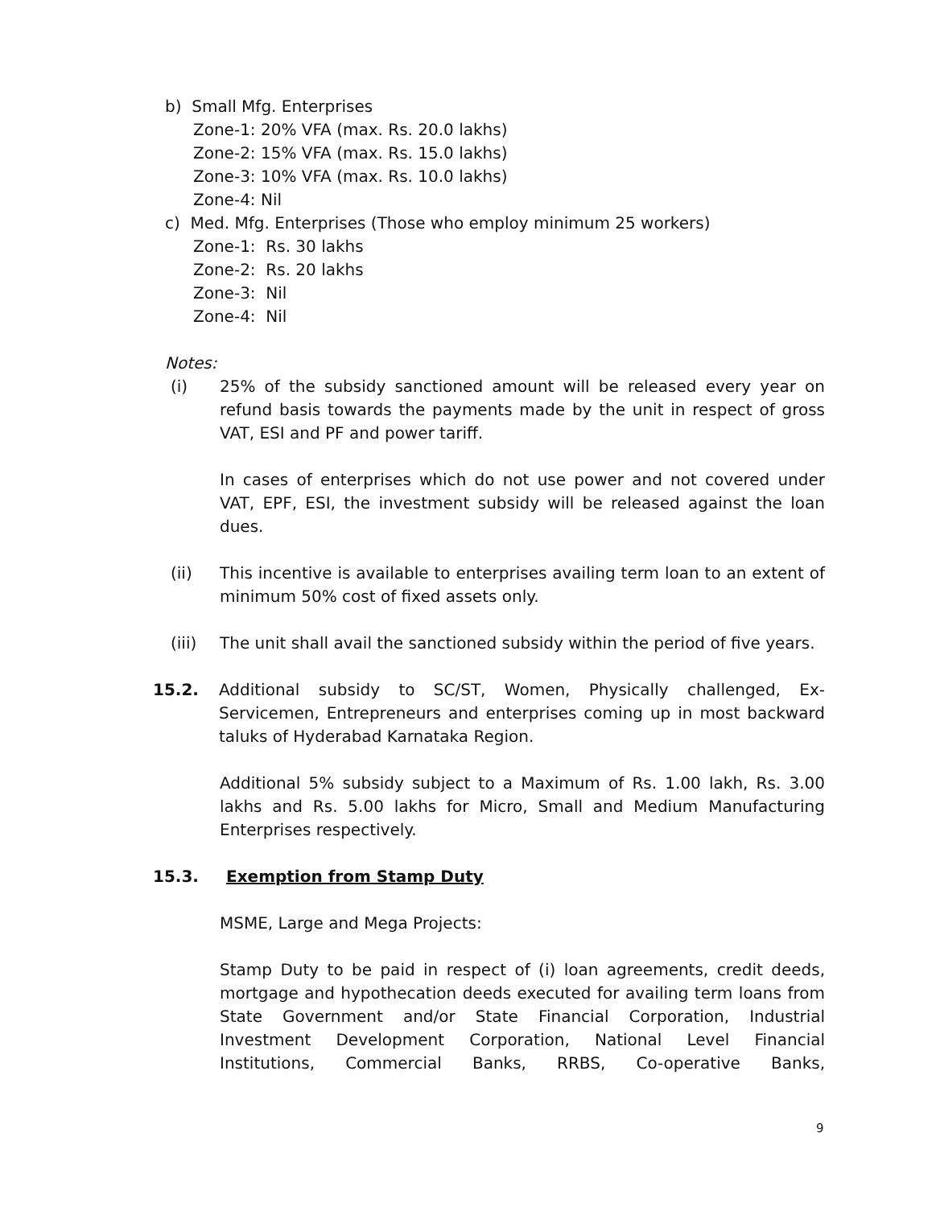b) Small Mfg. Enterprises
Zone-1: 20% VFA (max. Rs. 20.0 lakhs)
Zone-2: 15% VFA (max. Rs. 15.0 lakhs)
Zone-3: 10% VFA (max. Rs. 10.0 lakhs)
Zone-4: Nil
c) Med. Mfg. Enterprises (Those who employ minimum 25 workers)
Zone-1: Rs. 30 lakhs
Zone-2: Rs. 20 lakhs
Zone-3: Nil
Zone-4: Nil
Notes:
(i) 25% of the subsidy sanctioned amount will be released every year on refund basis towards the payments made by the unit in respect of gross VAT, ESI and PF and power tariff.
In cases of enterprises which do not use power and not covered under VAT, EPF, ESI, the investment subsidy will be released against the loan dues.
(ii) This incentive is available to enterprises availing term loan to an extent of minimum 50% cost of fixed assets only.
(iii) The unit shall avail the sanctioned subsidy within the period of five years.
15.2. Additional subsidy to SC/ST, Women, Physically challenged, Ex-Servicemen, Entrepreneurs and enterprises coming up in most backward taluks of Hyderabad Karnataka Region.
Additional 5% subsidy subject to a Maximum of Rs. 1.00 lakh, Rs. 3.00 lakhs and Rs. 5.00 lakhs for Micro, Small and Medium Manufacturing Enterprises respectively.
15.3. Exemption from Stamp Duty
MSME, Large and Mega Projects:
Stamp Duty to be paid in respect of (i) loan agreements, credit deeds, mortgage and hypothecation deeds executed for availing term loans from State Government and/or State Financial Corporation, Industrial Investment Development Corporation, National Level Financial Institutions, Commercial Banks, RRBS, Co-operative Banks,
9